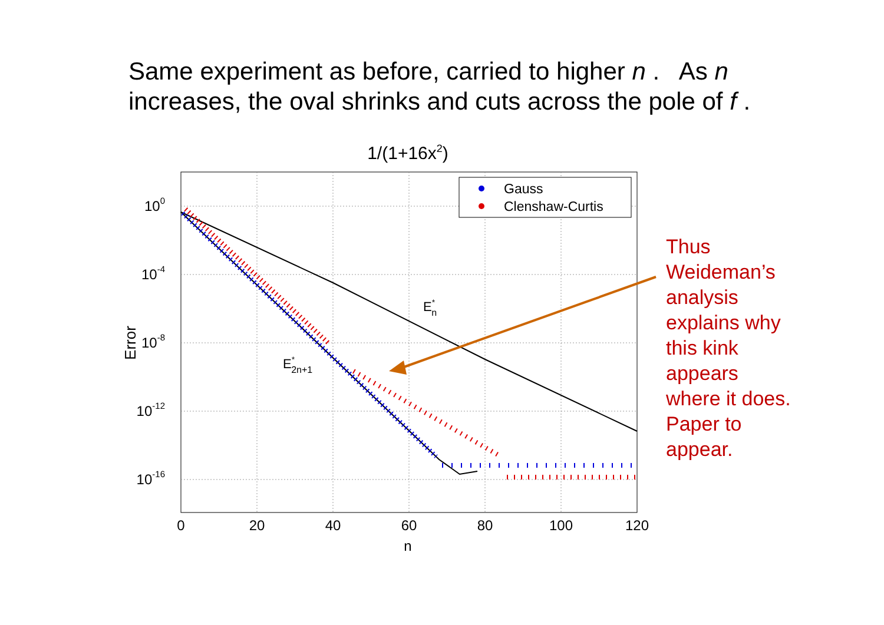Same experiment as before, carried to higher n . As n
increases, the oval shrinks and cuts across the pole of f .
1/(1+16x2)
0
20
40
60
80
100
120
n
100
10-4
10-8
10-12
10-16
Error
E*n
E*2n+1
Gauss
Clenshaw-Curtis
Thus
Weideman’s
analysis
explains why
this kink
appears
where it does.
Paper to
appear.